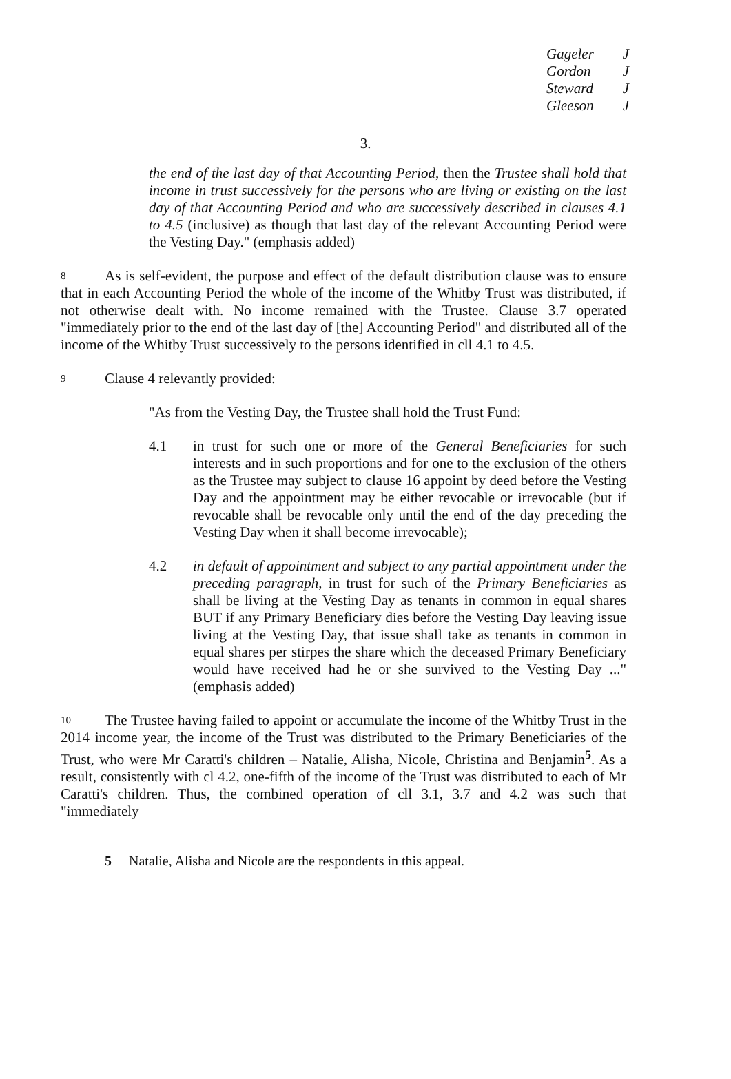Gageler J
Gordon J
Steward J
Gleeson J
3.
the end of the last day of that Accounting Period, then the Trustee shall hold that income in trust successively for the persons who are living or existing on the last day of that Accounting Period and who are successively described in clauses 4.1 to 4.5 (inclusive) as though that last day of the relevant Accounting Period were the Vesting Day." (emphasis added)
8
As is self-evident, the purpose and effect of the default distribution clause was to ensure that in each Accounting Period the whole of the income of the Whitby Trust was distributed, if not otherwise dealt with. No income remained with the Trustee. Clause 3.7 operated "immediately prior to the end of the last day of [the] Accounting Period" and distributed all of the income of the Whitby Trust successively to the persons identified in cll 4.1 to 4.5.
9
Clause 4 relevantly provided:
"As from the Vesting Day, the Trustee shall hold the Trust Fund:
4.1 in trust for such one or more of the General Beneficiaries for such interests and in such proportions and for one to the exclusion of the others as the Trustee may subject to clause 16 appoint by deed before the Vesting Day and the appointment may be either revocable or irrevocable (but if revocable shall be revocable only until the end of the day preceding the Vesting Day when it shall become irrevocable);
4.2 in default of appointment and subject to any partial appointment under the preceding paragraph, in trust for such of the Primary Beneficiaries as shall be living at the Vesting Day as tenants in common in equal shares BUT if any Primary Beneficiary dies before the Vesting Day leaving issue living at the Vesting Day, that issue shall take as tenants in common in equal shares per stirpes the share which the deceased Primary Beneficiary would have received had he or she survived to the Vesting Day ..." (emphasis added)
10
The Trustee having failed to appoint or accumulate the income of the Whitby Trust in the 2014 income year, the income of the Trust was distributed to the Primary Beneficiaries of the Trust, who were Mr Caratti's children – Natalie, Alisha, Nicole, Christina and Benjamin<sup>5</sup>. As a result, consistently with cl 4.2, one-fifth of the income of the Trust was distributed to each of Mr Caratti's children. Thus, the combined operation of cll 3.1, 3.7 and 4.2 was such that "immediately
5 Natalie, Alisha and Nicole are the respondents in this appeal.